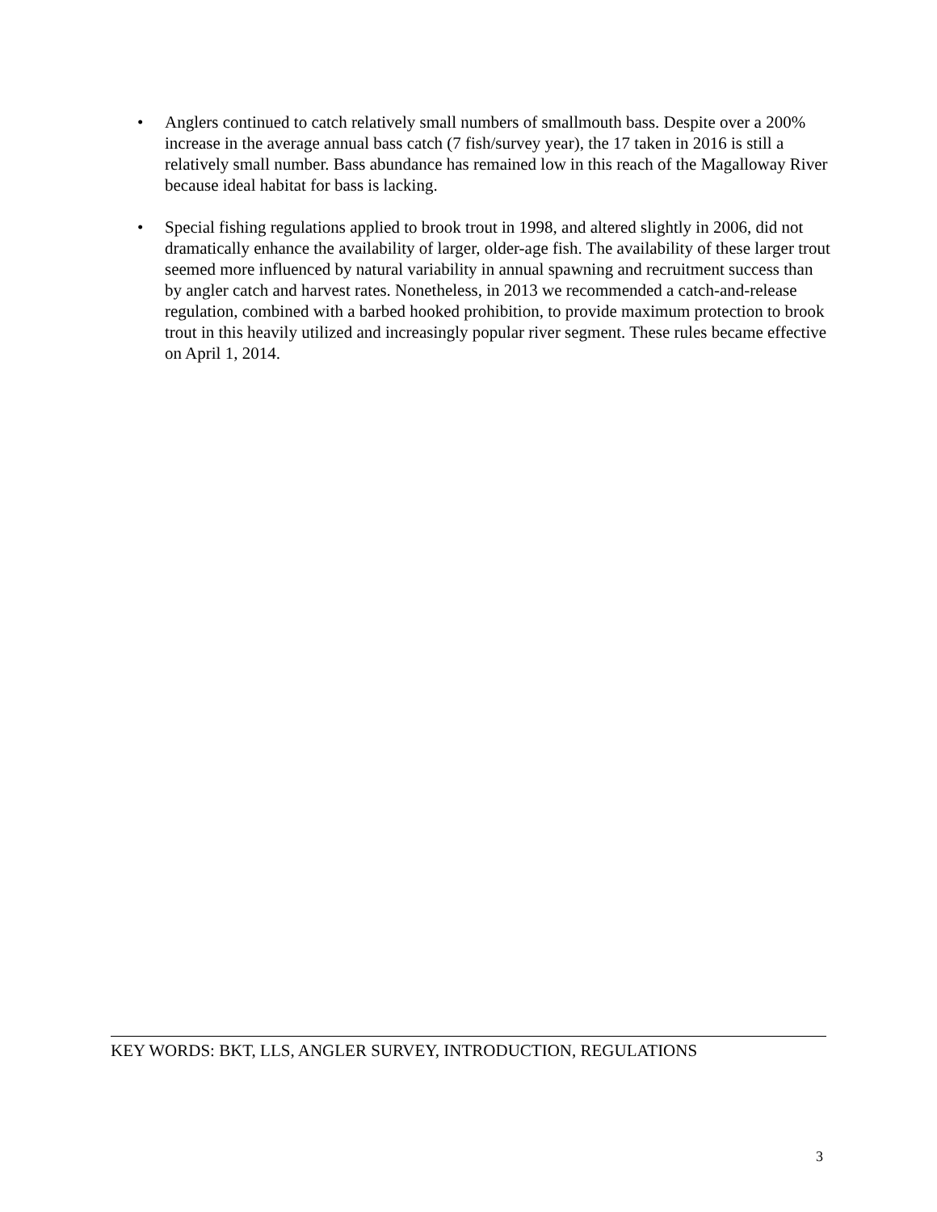• Anglers continued to catch relatively small numbers of smallmouth bass. Despite over a 200% increase in the average annual bass catch (7 fish/survey year), the 17 taken in 2016 is still a relatively small number. Bass abundance has remained low in this reach of the Magalloway River because ideal habitat for bass is lacking.
• Special fishing regulations applied to brook trout in 1998, and altered slightly in 2006, did not dramatically enhance the availability of larger, older-age fish. The availability of these larger trout seemed more influenced by natural variability in annual spawning and recruitment success than by angler catch and harvest rates. Nonetheless, in 2013 we recommended a catch-and-release regulation, combined with a barbed hooked prohibition, to provide maximum protection to brook trout in this heavily utilized and increasingly popular river segment. These rules became effective on April 1, 2014.
KEY WORDS: BKT, LLS, ANGLER SURVEY, INTRODUCTION, REGULATIONS
3